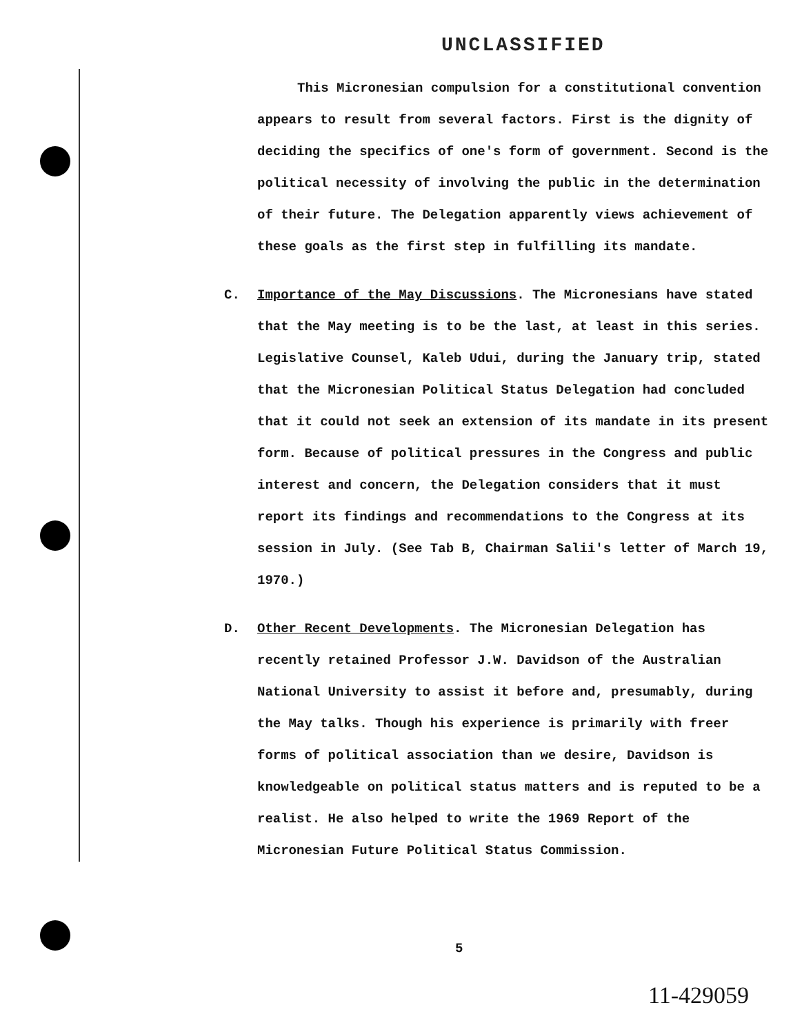UNCLASSIFIED
This Micronesian compulsion for a constitutional convention appears to result from several factors. First is the dignity of deciding the specifics of one's form of government. Second is the political necessity of involving the public in the determination of their future. The Delegation apparently views achievement of these goals as the first step in fulfilling its mandate.
C. Importance of the May Discussions. The Micronesians have stated that the May meeting is to be the last, at least in this series. Legislative Counsel, Kaleb Udui, during the January trip, stated that the Micronesian Political Status Delegation had concluded that it could not seek an extension of its mandate in its present form. Because of political pressures in the Congress and public interest and concern, the Delegation considers that it must report its findings and recommendations to the Congress at its session in July. (See Tab B, Chairman Salii's letter of March 19, 1970.)
D. Other Recent Developments. The Micronesian Delegation has recently retained Professor J.W. Davidson of the Australian National University to assist it before and, presumably, during the May talks. Though his experience is primarily with freer forms of political association than we desire, Davidson is knowledgeable on political status matters and is reputed to be a realist. He also helped to write the 1969 Report of the Micronesian Future Political Status Commission.
5
11-429059